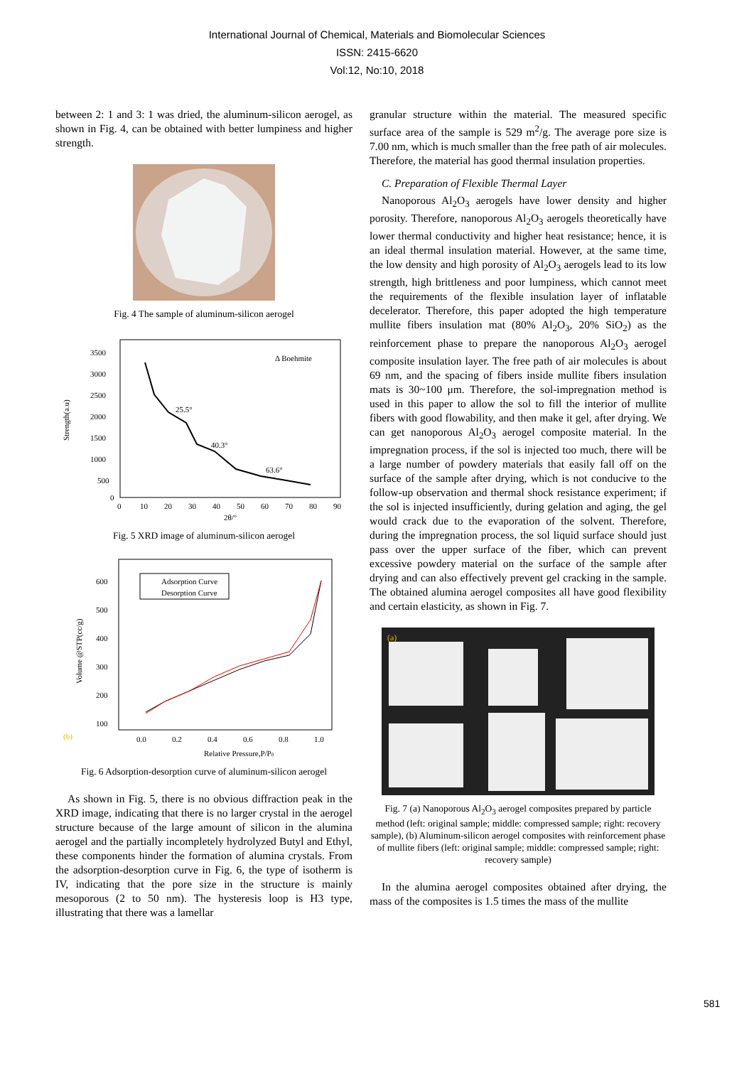International Journal of Chemical, Materials and Biomolecular Sciences
ISSN: 2415-6620
Vol:12, No:10, 2018
between 2: 1 and 3: 1 was dried, the aluminum-silicon aerogel, as shown in Fig. 4, can be obtained with better lumpiness and higher strength.
Fig. 4 The sample of aluminum-silicon aerogel
Strength(a.u)
3500
3000
2500
2000
1500
1000
500
0
0
10
20
30
40
50
60
70
80
90
2θ/°
Δ Boehmite
25.5°
40.3°
63.6°
Fig. 5 XRD image of aluminum-silicon aerogel
Volume @STP(cc/g)
600
500
400
300
200
100
(b)
0.0
0.2
0.4
0.6
0.8
1.0
Relative Pressure,P/P0
Adsorption Curve
Desorption Curve
Fig. 6 Adsorption-desorption curve of aluminum-silicon aerogel
As shown in Fig. 5, there is no obvious diffraction peak in the XRD image, indicating that there is no larger crystal in the aerogel structure because of the large amount of silicon in the alumina aerogel and the partially incompletely hydrolyzed Butyl and Ethyl, these components hinder the formation of alumina crystals. From the adsorption-desorption curve in Fig. 6, the type of isotherm is IV, indicating that the pore size in the structure is mainly mesoporous (2 to 50 nm). The hysteresis loop is H3 type, illustrating that there was a lamellar
granular structure within the material. The measured specific surface area of the sample is 529 m<sup>2</sup>/g. The average pore size is 7.00 nm, which is much smaller than the free path of air molecules. Therefore, the material has good thermal insulation properties.
C. Preparation of Flexible Thermal Layer
Nanoporous Al<sub>2</sub>O<sub>3</sub> aerogels have lower density and higher porosity. Therefore, nanoporous Al<sub>2</sub>O<sub>3</sub> aerogels theoretically have lower thermal conductivity and higher heat resistance; hence, it is an ideal thermal insulation material. However, at the same time, the low density and high porosity of Al<sub>2</sub>O<sub>3</sub> aerogels lead to its low strength, high brittleness and poor lumpiness, which cannot meet the requirements of the flexible insulation layer of inflatable decelerator. Therefore, this paper adopted the high temperature mullite fibers insulation mat (80% Al<sub>2</sub>O<sub>3</sub>, 20% SiO<sub>2</sub>) as the reinforcement phase to prepare the nanoporous Al<sub>2</sub>O<sub>3</sub> aerogel composite insulation layer. The free path of air molecules is about 69 nm, and the spacing of fibers inside mullite fibers insulation mats is 30~100 μm. Therefore, the sol-impregnation method is used in this paper to allow the sol to fill the interior of mullite fibers with good flowability, and then make it gel, after drying. We can get nanoporous Al<sub>2</sub>O<sub>3</sub> aerogel composite material. In the impregnation process, if the sol is injected too much, there will be a large number of powdery materials that easily fall off on the surface of the sample after drying, which is not conducive to the follow-up observation and thermal shock resistance experiment; if the sol is injected insufficiently, during gelation and aging, the gel would crack due to the evaporation of the solvent. Therefore, during the impregnation process, the sol liquid surface should just pass over the upper surface of the fiber, which can prevent excessive powdery material on the surface of the sample after drying and can also effectively prevent gel cracking in the sample. The obtained alumina aerogel composites all have good flexibility and certain elasticity, as shown in Fig. 7.
(a)
Fig. 7 (a) Nanoporous Al<sub>2</sub>O<sub>3</sub> aerogel composites prepared by particle method (left: original sample; middle: compressed sample; right: recovery sample), (b) Aluminum-silicon aerogel composites with reinforcement phase of mullite fibers (left: original sample; middle: compressed sample; right: recovery sample)
In the alumina aerogel composites obtained after drying, the mass of the composites is 1.5 times the mass of the mullite
581